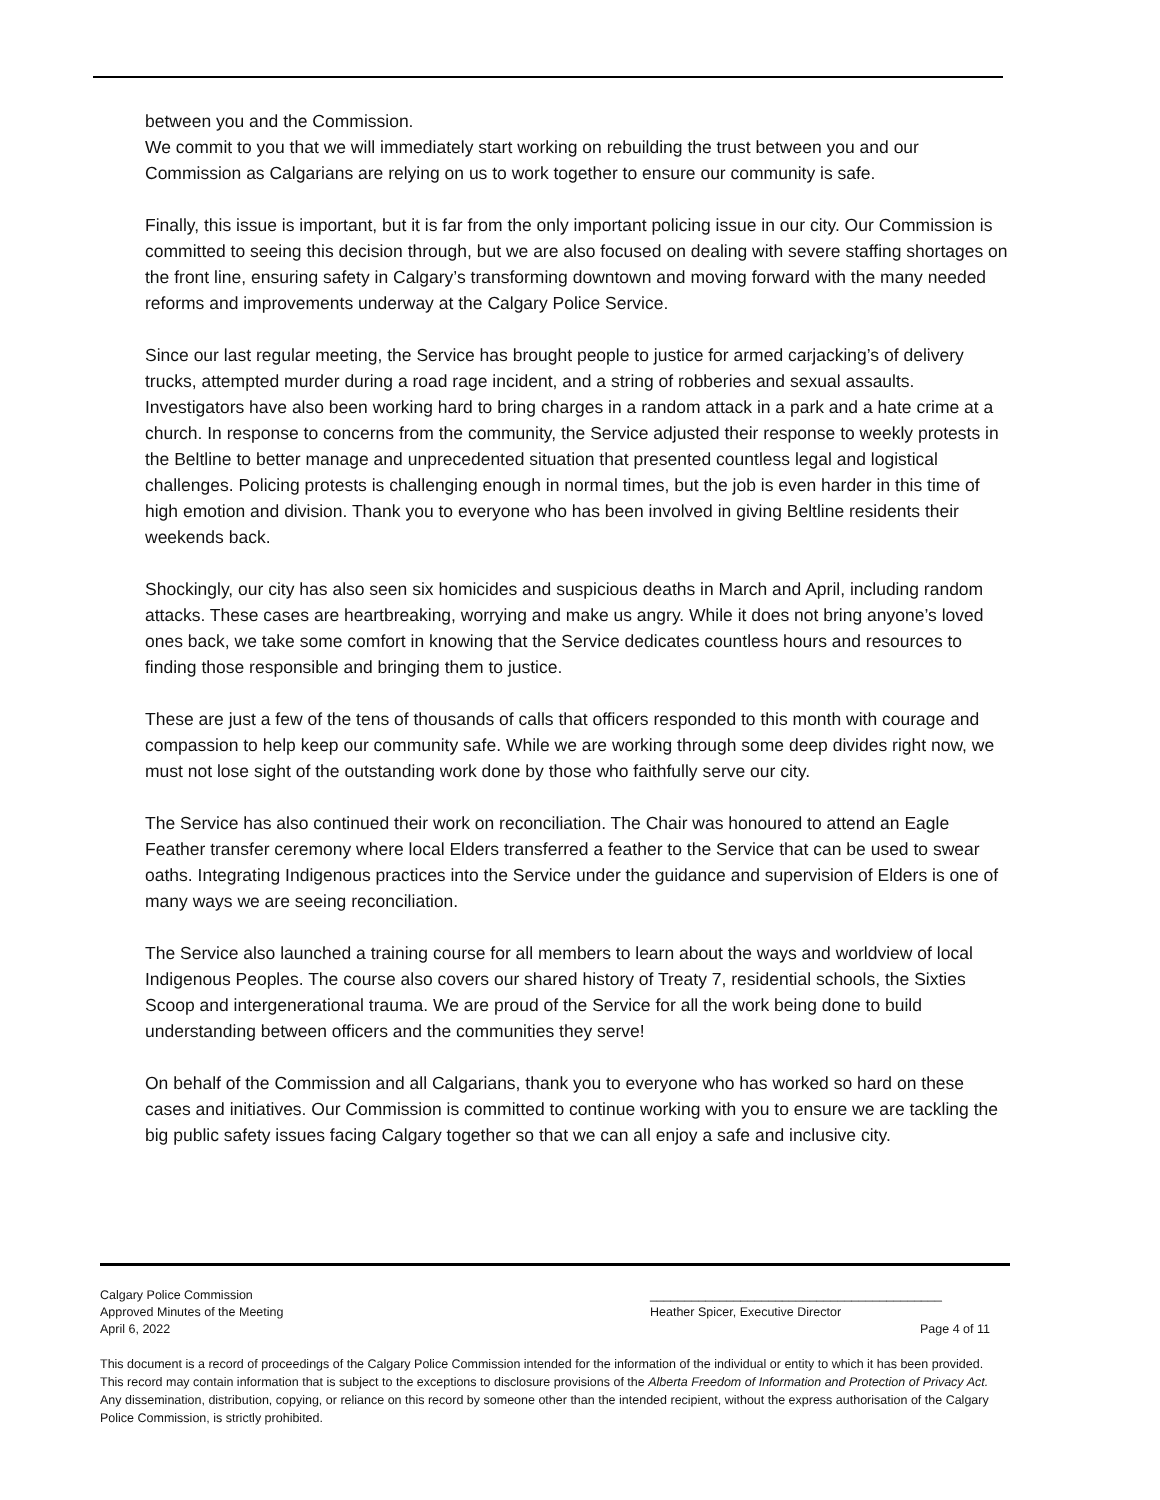between you and the Commission.
We commit to you that we will immediately start working on rebuilding the trust between you and our Commission as Calgarians are relying on us to work together to ensure our community is safe.
Finally, this issue is important, but it is far from the only important policing issue in our city. Our Commission is committed to seeing this decision through, but we are also focused on dealing with severe staffing shortages on the front line, ensuring safety in Calgary’s transforming downtown and moving forward with the many needed reforms and improvements underway at the Calgary Police Service.
Since our last regular meeting, the Service has brought people to justice for armed carjacking’s of delivery trucks, attempted murder during a road rage incident, and a string of robberies and sexual assaults. Investigators have also been working hard to bring charges in a random attack in a park and a hate crime at a church. In response to concerns from the community, the Service adjusted their response to weekly protests in the Beltline to better manage and unprecedented situation that presented countless legal and logistical challenges. Policing protests is challenging enough in normal times, but the job is even harder in this time of high emotion and division. Thank you to everyone who has been involved in giving Beltline residents their weekends back.
Shockingly, our city has also seen six homicides and suspicious deaths in March and April, including random attacks. These cases are heartbreaking, worrying and make us angry. While it does not bring anyone’s loved ones back, we take some comfort in knowing that the Service dedicates countless hours and resources to finding those responsible and bringing them to justice.
These are just a few of the tens of thousands of calls that officers responded to this month with courage and compassion to help keep our community safe. While we are working through some deep divides right now, we must not lose sight of the outstanding work done by those who faithfully serve our city.
The Service has also continued their work on reconciliation. The Chair was honoured to attend an Eagle Feather transfer ceremony where local Elders transferred a feather to the Service that can be used to swear oaths. Integrating Indigenous practices into the Service under the guidance and supervision of Elders is one of many ways we are seeing reconciliation.
The Service also launched a training course for all members to learn about the ways and worldview of local Indigenous Peoples. The course also covers our shared history of Treaty 7, residential schools, the Sixties Scoop and intergenerational trauma. We are proud of the Service for all the work being done to build understanding between officers and the communities they serve!
On behalf of the Commission and all Calgarians, thank you to everyone who has worked so hard on these cases and initiatives. Our Commission is committed to continue working with you to ensure we are tackling the big public safety issues facing Calgary together so that we can all enjoy a safe and inclusive city.
Calgary Police Commission __________________________________________
Approved Minutes of the Meeting Heather Spicer, Executive Director
April 6, 2022 Page 4 of 11
This document is a record of proceedings of the Calgary Police Commission intended for the information of the individual or entity to which it has been provided. This record may contain information that is subject to the exceptions to disclosure provisions of the Alberta Freedom of Information and Protection of Privacy Act. Any dissemination, distribution, copying, or reliance on this record by someone other than the intended recipient, without the express authorisation of the Calgary Police Commission, is strictly prohibited.